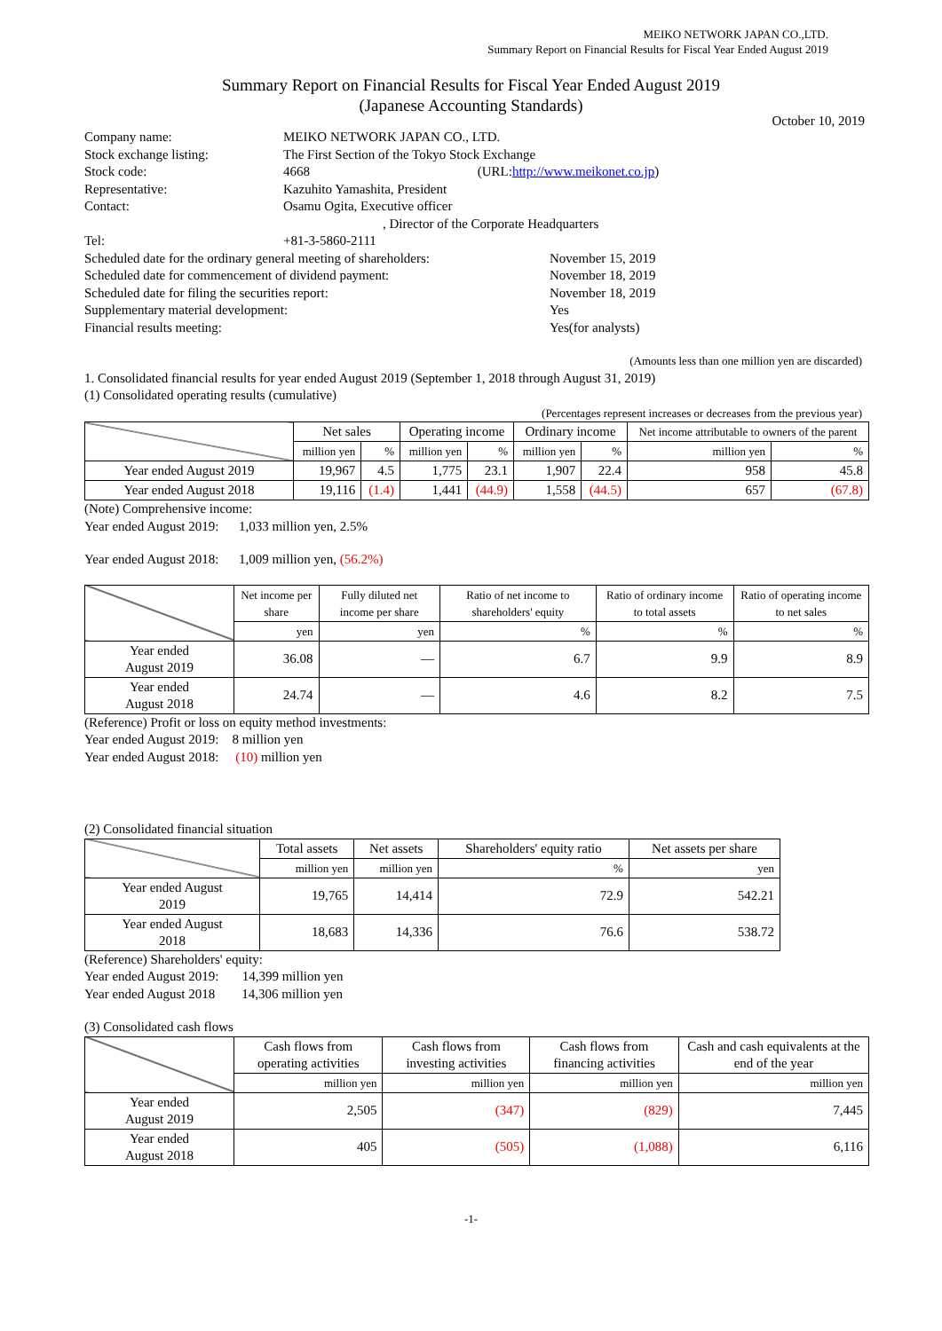MEIKO NETWORK JAPAN CO.,LTD.
Summary Report on Financial Results for Fiscal Year Ended August 2019
Summary Report on Financial Results for Fiscal Year Ended August 2019
(Japanese Accounting Standards)
October 10, 2019
| Company name: | MEIKO NETWORK JAPAN CO., LTD. |
| Stock exchange listing: | The First Section of the Tokyo Stock Exchange |
| Stock code: | 4668 (URL: http://www.meikonet.co.jp ) |
| Representative: | Kazuhito Yamashita, President |
| Contact: | Osamu Ogita, Executive officer , Director of the Corporate Headquarters |
| Tel: | +81-3-5860-2111 |
| Scheduled date for the ordinary general meeting of shareholders: | November 15, 2019 |
| Scheduled date for commencement of dividend payment: | November 18, 2019 |
| Scheduled date for filing the securities report: | November 18, 2019 |
| Supplementary material development: | Yes |
| Financial results meeting: | Yes(for analysts) |
(Amounts less than one million yen are discarded)
1. Consolidated financial results for year ended August 2019 (September 1, 2018 through August 31, 2019)
(1) Consolidated operating results (cumulative)
(Percentages represent increases or decreases from the previous year)
| | Net sales | | Operating income | | Ordinary income | | Net income attributable to owners of the parent | |
| --- | --- | --- | --- | --- | --- | --- | --- | --- |
| | million yen | % | million yen | % | million yen | % | million yen | % |
| Year ended August 2019 | 19,967 | 4.5 | 1,775 | 23.1 | 1,907 | 22.4 | 958 | 45.8 |
| Year ended August 2018 | 19,116 | (1.4) | 1,441 | (44.9) | 1,558 | (44.5) | 657 | (67.8) |
(Note) Comprehensive income:
Year ended August 2019: 1,033 million yen, 2.5%
Year ended August 2018: 1,009 million yen, (56.2%)
| | Net income per share | Fully diluted net income per share | Ratio of net income to shareholders' equity | Ratio of ordinary income to total assets | Ratio of operating income to net sales |
| --- | --- | --- | --- | --- | --- |
| | yen | yen | % | % | % |
| Year ended August 2019 | 36.08 | ― | 6.7 | 9.9 | 8.9 |
| Year ended August 2018 | 24.74 | ― | 4.6 | 8.2 | 7.5 |
(Reference) Profit or loss on equity method investments:
Year ended August 2019: 8 million yen
Year ended August 2018: (10) million yen
(2) Consolidated financial situation
| | Total assets | Net assets | Shareholders' equity ratio | Net assets per share |
| --- | --- | --- | --- | --- |
| | million yen | million yen | % | yen |
| Year ended August 2019 | 19,765 | 14,414 | 72.9 | 542.21 |
| Year ended August 2018 | 18,683 | 14,336 | 76.6 | 538.72 |
(Reference) Shareholders' equity:
Year ended August 2019: 14,399 million yen
Year ended August 2018 14,306 million yen
(3) Consolidated cash flows
| | Cash flows from operating activities | Cash flows from investing activities | Cash flows from financing activities | Cash and cash equivalents at the end of the year |
| --- | --- | --- | --- | --- |
| | million yen | million yen | million yen | million yen |
| Year ended August 2019 | 2,505 | (347) | (829) | 7,445 |
| Year ended August 2018 | 405 | (505) | (1,088) | 6,116 |
-1-